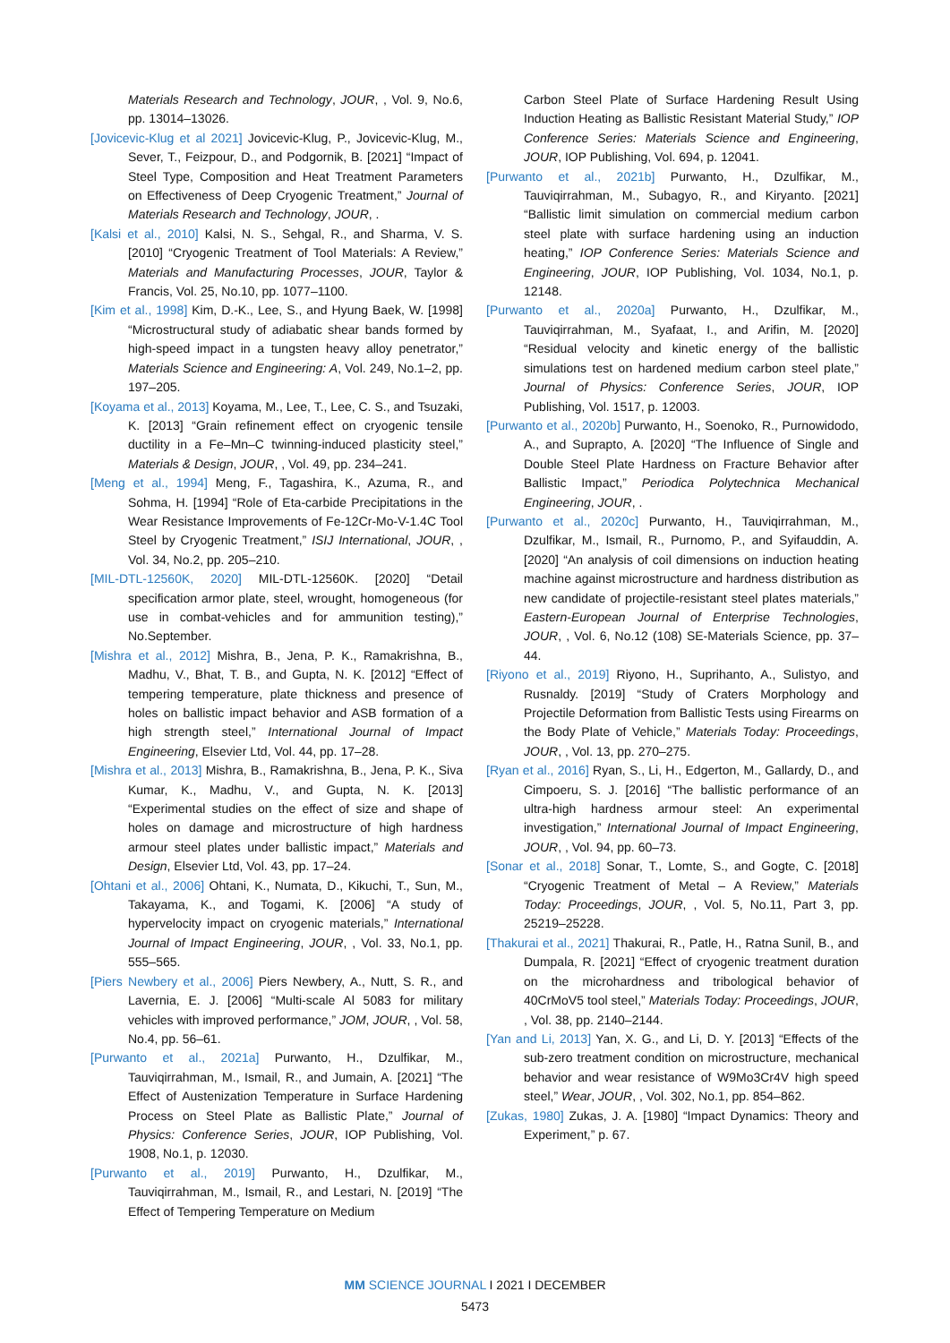Materials Research and Technology, JOUR, , Vol. 9, No.6, pp. 13014–13026.
[Jovicevic-Klug et al 2021] Jovicevic-Klug, P., Jovicevic-Klug, M., Sever, T., Feizpour, D., and Podgornik, B. [2021] “Impact of Steel Type, Composition and Heat Treatment Parameters on Effectiveness of Deep Cryogenic Treatment,” Journal of Materials Research and Technology, JOUR, .
[Kalsi et al., 2010] Kalsi, N. S., Sehgal, R., and Sharma, V. S. [2010] “Cryogenic Treatment of Tool Materials: A Review,” Materials and Manufacturing Processes, JOUR, Taylor & Francis, Vol. 25, No.10, pp. 1077–1100.
[Kim et al., 1998] Kim, D.-K., Lee, S., and Hyung Baek, W. [1998] “Microstructural study of adiabatic shear bands formed by high-speed impact in a tungsten heavy alloy penetrator,” Materials Science and Engineering: A, Vol. 249, No.1–2, pp. 197–205.
[Koyama et al., 2013] Koyama, M., Lee, T., Lee, C. S., and Tsuzaki, K. [2013] “Grain refinement effect on cryogenic tensile ductility in a Fe–Mn–C twinning-induced plasticity steel,” Materials & Design, JOUR, , Vol. 49, pp. 234–241.
[Meng et al., 1994] Meng, F., Tagashira, K., Azuma, R., and Sohma, H. [1994] “Role of Eta-carbide Precipitations in the Wear Resistance Improvements of Fe-12Cr-Mo-V-1.4C Tool Steel by Cryogenic Treatment,” ISIJ International, JOUR, , Vol. 34, No.2, pp. 205–210.
[MIL-DTL-12560K, 2020] MIL-DTL-12560K. [2020] “Detail specification armor plate, steel, wrought, homogeneous (for use in combat-vehicles and for ammunition testing),” No.September.
[Mishra et al., 2012] Mishra, B., Jena, P. K., Ramakrishna, B., Madhu, V., Bhat, T. B., and Gupta, N. K. [2012] “Effect of tempering temperature, plate thickness and presence of holes on ballistic impact behavior and ASB formation of a high strength steel,” International Journal of Impact Engineering, Elsevier Ltd, Vol. 44, pp. 17–28.
[Mishra et al., 2013] Mishra, B., Ramakrishna, B., Jena, P. K., Siva Kumar, K., Madhu, V., and Gupta, N. K. [2013] “Experimental studies on the effect of size and shape of holes on damage and microstructure of high hardness armour steel plates under ballistic impact,” Materials and Design, Elsevier Ltd, Vol. 43, pp. 17–24.
[Ohtani et al., 2006] Ohtani, K., Numata, D., Kikuchi, T., Sun, M., Takayama, K., and Togami, K. [2006] “A study of hypervelocity impact on cryogenic materials,” International Journal of Impact Engineering, JOUR, , Vol. 33, No.1, pp. 555–565.
[Piers Newbery et al., 2006] Piers Newbery, A., Nutt, S. R., and Lavernia, E. J. [2006] “Multi-scale Al 5083 for military vehicles with improved performance,” JOM, JOUR, , Vol. 58, No.4, pp. 56–61.
[Purwanto et al., 2021a] Purwanto, H., Dzulfikar, M., Tauviqirrahman, M., Ismail, R., and Jumain, A. [2021] “The Effect of Austenization Temperature in Surface Hardening Process on Steel Plate as Ballistic Plate,” Journal of Physics: Conference Series, JOUR, IOP Publishing, Vol. 1908, No.1, p. 12030.
[Purwanto et al., 2019] Purwanto, H., Dzulfikar, M., Tauviqirrahman, M., Ismail, R., and Lestari, N. [2019] “The Effect of Tempering Temperature on Medium
Carbon Steel Plate of Surface Hardening Result Using Induction Heating as Ballistic Resistant Material Study,” IOP Conference Series: Materials Science and Engineering, JOUR, IOP Publishing, Vol. 694, p. 12041.
[Purwanto et al., 2021b] Purwanto, H., Dzulfikar, M., Tauviqirrahman, M., Subagyo, R., and Kiryanto. [2021] “Ballistic limit simulation on commercial medium carbon steel plate with surface hardening using an induction heating,” IOP Conference Series: Materials Science and Engineering, JOUR, IOP Publishing, Vol. 1034, No.1, p. 12148.
[Purwanto et al., 2020a] Purwanto, H., Dzulfikar, M., Tauviqirrahman, M., Syafaat, I., and Arifin, M. [2020] “Residual velocity and kinetic energy of the ballistic simulations test on hardened medium carbon steel plate,” Journal of Physics: Conference Series, JOUR, IOP Publishing, Vol. 1517, p. 12003.
[Purwanto et al., 2020b] Purwanto, H., Soenoko, R., Purnowidodo, A., and Suprapto, A. [2020] “The Influence of Single and Double Steel Plate Hardness on Fracture Behavior after Ballistic Impact,” Periodica Polytechnica Mechanical Engineering, JOUR, .
[Purwanto et al., 2020c] Purwanto, H., Tauviqirrahman, M., Dzulfikar, M., Ismail, R., Purnomo, P., and Syifauddin, A. [2020] “An analysis of coil dimensions on induction heating machine against microstructure and hardness distribution as new candidate of projectile-resistant steel plates materials,” Eastern-European Journal of Enterprise Technologies, JOUR, , Vol. 6, No.12 (108) SE-Materials Science, pp. 37–44.
[Riyono et al., 2019] Riyono, H., Suprihanto, A., Sulistyo, and Rusnaldy. [2019] “Study of Craters Morphology and Projectile Deformation from Ballistic Tests using Firearms on the Body Plate of Vehicle,” Materials Today: Proceedings, JOUR, , Vol. 13, pp. 270–275.
[Ryan et al., 2016] Ryan, S., Li, H., Edgerton, M., Gallardy, D., and Cimpoeru, S. J. [2016] “The ballistic performance of an ultra-high hardness armour steel: An experimental investigation,” International Journal of Impact Engineering, JOUR, , Vol. 94, pp. 60–73.
[Sonar et al., 2018] Sonar, T., Lomte, S., and Gogte, C. [2018] “Cryogenic Treatment of Metal – A Review,” Materials Today: Proceedings, JOUR, , Vol. 5, No.11, Part 3, pp. 25219–25228.
[Thakurai et al., 2021] Thakurai, R., Patle, H., Ratna Sunil, B., and Dumpala, R. [2021] “Effect of cryogenic treatment duration on the microhardness and tribological behavior of 40CrMoV5 tool steel,” Materials Today: Proceedings, JOUR, , Vol. 38, pp. 2140–2144.
[Yan and Li, 2013] Yan, X. G., and Li, D. Y. [2013] “Effects of the sub-zero treatment condition on microstructure, mechanical behavior and wear resistance of W9Mo3Cr4V high speed steel,” Wear, JOUR, , Vol. 302, No.1, pp. 854–862.
[Zukas, 1980] Zukas, J. A. [1980] “Impact Dynamics: Theory and Experiment,” p. 67.
MM SCIENCE JOURNAL I 2021 I DECEMBER
5473